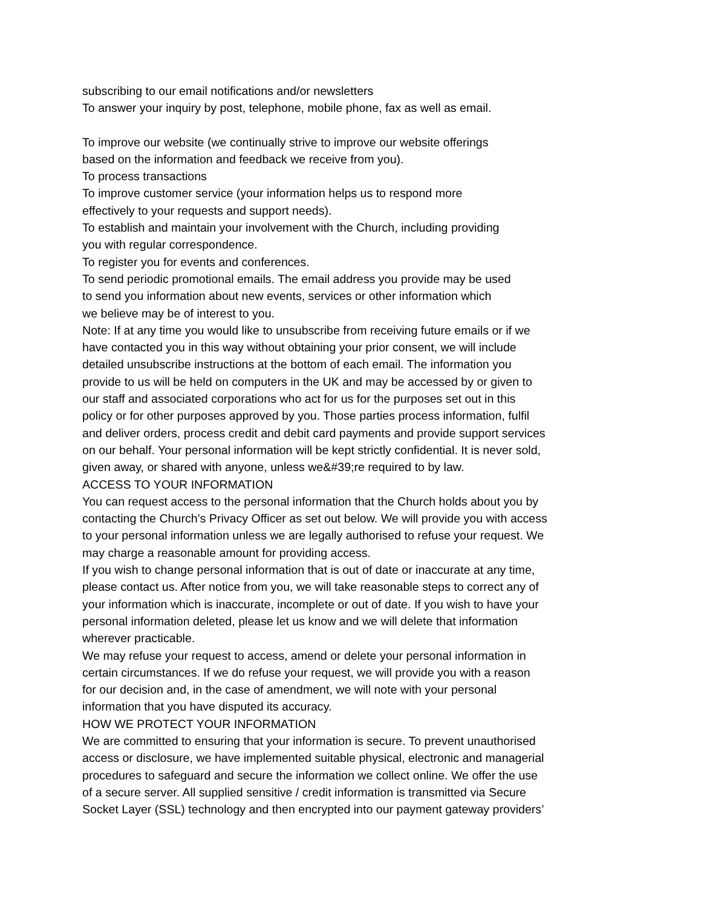subscribing to our email notifications and/or newsletters
To answer your inquiry by post, telephone, mobile phone, fax as well as email.
To improve our website (we continually strive to improve our website offerings
based on the information and feedback we receive from you).
To process transactions
To improve customer service (your information helps us to respond more
effectively to your requests and support needs).
To establish and maintain your involvement with the Church, including providing
you with regular correspondence.
To register you for events and conferences.
To send periodic promotional emails. The email address you provide may be used
to send you information about new events, services or other information which
we believe may be of interest to you.
Note: If at any time you would like to unsubscribe from receiving future emails or if we
have contacted you in this way without obtaining your prior consent, we will include
detailed unsubscribe instructions at the bottom of each email. The information you
provide to us will be held on computers in the UK and may be accessed by or given to
our staff and associated corporations who act for us for the purposes set out in this
policy or for other purposes approved by you. Those parties process information, fulfil
and deliver orders, process credit and debit card payments and provide support services
on our behalf. Your personal information will be kept strictly confidential. It is never sold,
given away, or shared with anyone, unless we&#39;re required to by law.
ACCESS TO YOUR INFORMATION
You can request access to the personal information that the Church holds about you by
contacting the Church’s Privacy Officer as set out below. We will provide you with access
to your personal information unless we are legally authorised to refuse your request. We
may charge a reasonable amount for providing access.
If you wish to change personal information that is out of date or inaccurate at any time,
please contact us. After notice from you, we will take reasonable steps to correct any of
your information which is inaccurate, incomplete or out of date. If you wish to have your
personal information deleted, please let us know and we will delete that information
wherever practicable.
We may refuse your request to access, amend or delete your personal information in
certain circumstances. If we do refuse your request, we will provide you with a reason
for our decision and, in the case of amendment, we will note with your personal
information that you have disputed its accuracy.
HOW WE PROTECT YOUR INFORMATION
We are committed to ensuring that your information is secure. To prevent unauthorised
access or disclosure, we have implemented suitable physical, electronic and managerial
procedures to safeguard and secure the information we collect online. We offer the use
of a secure server. All supplied sensitive / credit information is transmitted via Secure
Socket Layer (SSL) technology and then encrypted into our payment gateway providers’